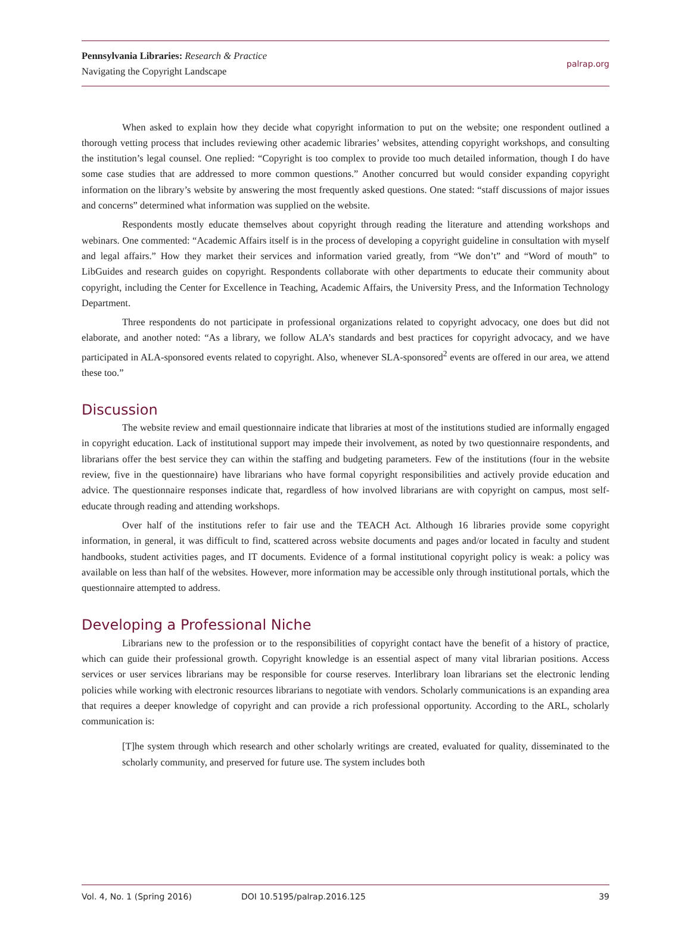Pennsylvania Libraries: Research & Practice
Navigating the Copyright Landscape
palrap.org
When asked to explain how they decide what copyright information to put on the website; one respondent outlined a thorough vetting process that includes reviewing other academic libraries’ websites, attending copyright workshops, and consulting the institution’s legal counsel. One replied: “Copyright is too complex to provide too much detailed information, though I do have some case studies that are addressed to more common questions.” Another concurred but would consider expanding copyright information on the library’s website by answering the most frequently asked questions. One stated: “staff discussions of major issues and concerns” determined what information was supplied on the website.
Respondents mostly educate themselves about copyright through reading the literature and attending workshops and webinars. One commented: “Academic Affairs itself is in the process of developing a copyright guideline in consultation with myself and legal affairs.” How they market their services and information varied greatly, from “We don’t” and “Word of mouth” to LibGuides and research guides on copyright. Respondents collaborate with other departments to educate their community about copyright, including the Center for Excellence in Teaching, Academic Affairs, the University Press, and the Information Technology Department.
Three respondents do not participate in professional organizations related to copyright advocacy, one does but did not elaborate, and another noted: “As a library, we follow ALA’s standards and best practices for copyright advocacy, and we have participated in ALA-sponsored events related to copyright. Also, whenever SLA-sponsored<sup>2</sup> events are offered in our area, we attend these too.”
Discussion
The website review and email questionnaire indicate that libraries at most of the institutions studied are informally engaged in copyright education. Lack of institutional support may impede their involvement, as noted by two questionnaire respondents, and librarians offer the best service they can within the staffing and budgeting parameters. Few of the institutions (four in the website review, five in the questionnaire) have librarians who have formal copyright responsibilities and actively provide education and advice. The questionnaire responses indicate that, regardless of how involved librarians are with copyright on campus, most self-educate through reading and attending workshops.
Over half of the institutions refer to fair use and the TEACH Act. Although 16 libraries provide some copyright information, in general, it was difficult to find, scattered across website documents and pages and/or located in faculty and student handbooks, student activities pages, and IT documents. Evidence of a formal institutional copyright policy is weak: a policy was available on less than half of the websites. However, more information may be accessible only through institutional portals, which the questionnaire attempted to address.
Developing a Professional Niche
Librarians new to the profession or to the responsibilities of copyright contact have the benefit of a history of practice, which can guide their professional growth. Copyright knowledge is an essential aspect of many vital librarian positions. Access services or user services librarians may be responsible for course reserves. Interlibrary loan librarians set the electronic lending policies while working with electronic resources librarians to negotiate with vendors. Scholarly communications is an expanding area that requires a deeper knowledge of copyright and can provide a rich professional opportunity. According to the ARL, scholarly communication is:
[T]he system through which research and other scholarly writings are created, evaluated for quality, disseminated to the scholarly community, and preserved for future use. The system includes both
Vol. 4, No. 1 (Spring 2016) DOI 10.5195/palrap.2016.125 39